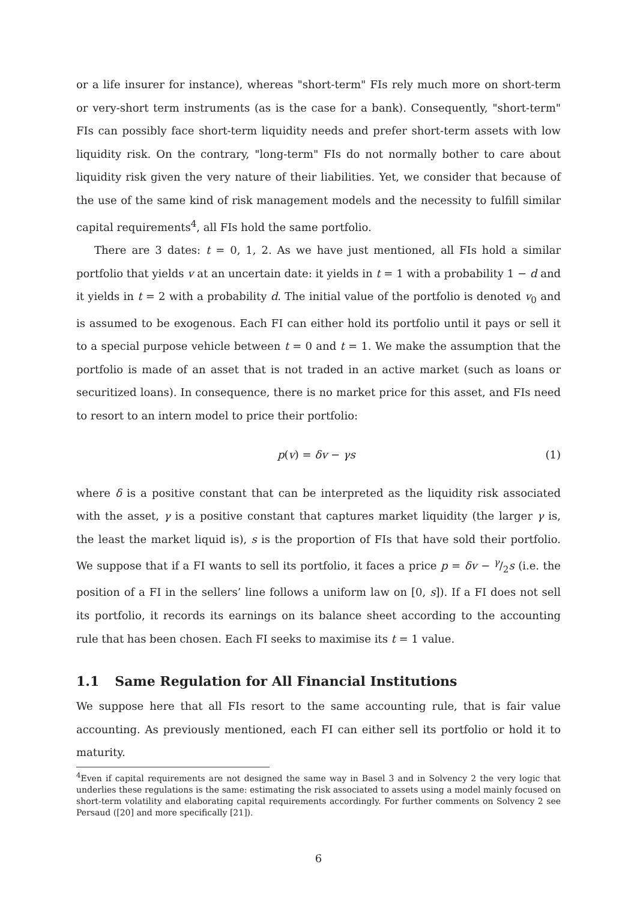or a life insurer for instance), whereas "short-term" FIs rely much more on short-term or very-short term instruments (as is the case for a bank). Consequently, "short-term" FIs can possibly face short-term liquidity needs and prefer short-term assets with low liquidity risk. On the contrary, "long-term" FIs do not normally bother to care about liquidity risk given the very nature of their liabilities. Yet, we consider that because of the use of the same kind of risk management models and the necessity to fulfill similar capital requirements<sup>4</sup>, all FIs hold the same portfolio.
There are 3 dates: t = 0, 1, 2. As we have just mentioned, all FIs hold a similar portfolio that yields v at an uncertain date: it yields in t = 1 with a probability 1 − d and it yields in t = 2 with a probability d. The initial value of the portfolio is denoted v<sub>0</sub> and is assumed to be exogenous. Each FI can either hold its portfolio until it pays or sell it to a special purpose vehicle between t = 0 and t = 1. We make the assumption that the portfolio is made of an asset that is not traded in an active market (such as loans or securitized loans). In consequence, there is no market price for this asset, and FIs need to resort to an intern model to price their portfolio:
p(v) = δv − γs (1)
where δ is a positive constant that can be interpreted as the liquidity risk associated with the asset, γ is a positive constant that captures market liquidity (the larger γ is, the least the market liquid is), s is the proportion of FIs that have sold their portfolio. We suppose that if a FI wants to sell its portfolio, it faces a price p = δv − γ/2s (i.e. the position of a FI in the sellers’ line follows a uniform law on [0, s]). If a FI does not sell its portfolio, it records its earnings on its balance sheet according to the accounting rule that has been chosen. Each FI seeks to maximise its t = 1 value.
1.1 Same Regulation for All Financial Institutions
We suppose here that all FIs resort to the same accounting rule, that is fair value accounting. As previously mentioned, each FI can either sell its portfolio or hold it to maturity.
<sup>4</sup> Even if capital requirements are not designed the same way in Basel 3 and in Solvency 2 the very logic that underlies these regulations is the same: estimating the risk associated to assets using a model mainly focused on short-term volatility and elaborating capital requirements accordingly. For further comments on Solvency 2 see Persaud ([20] and more specifically [21]).
6